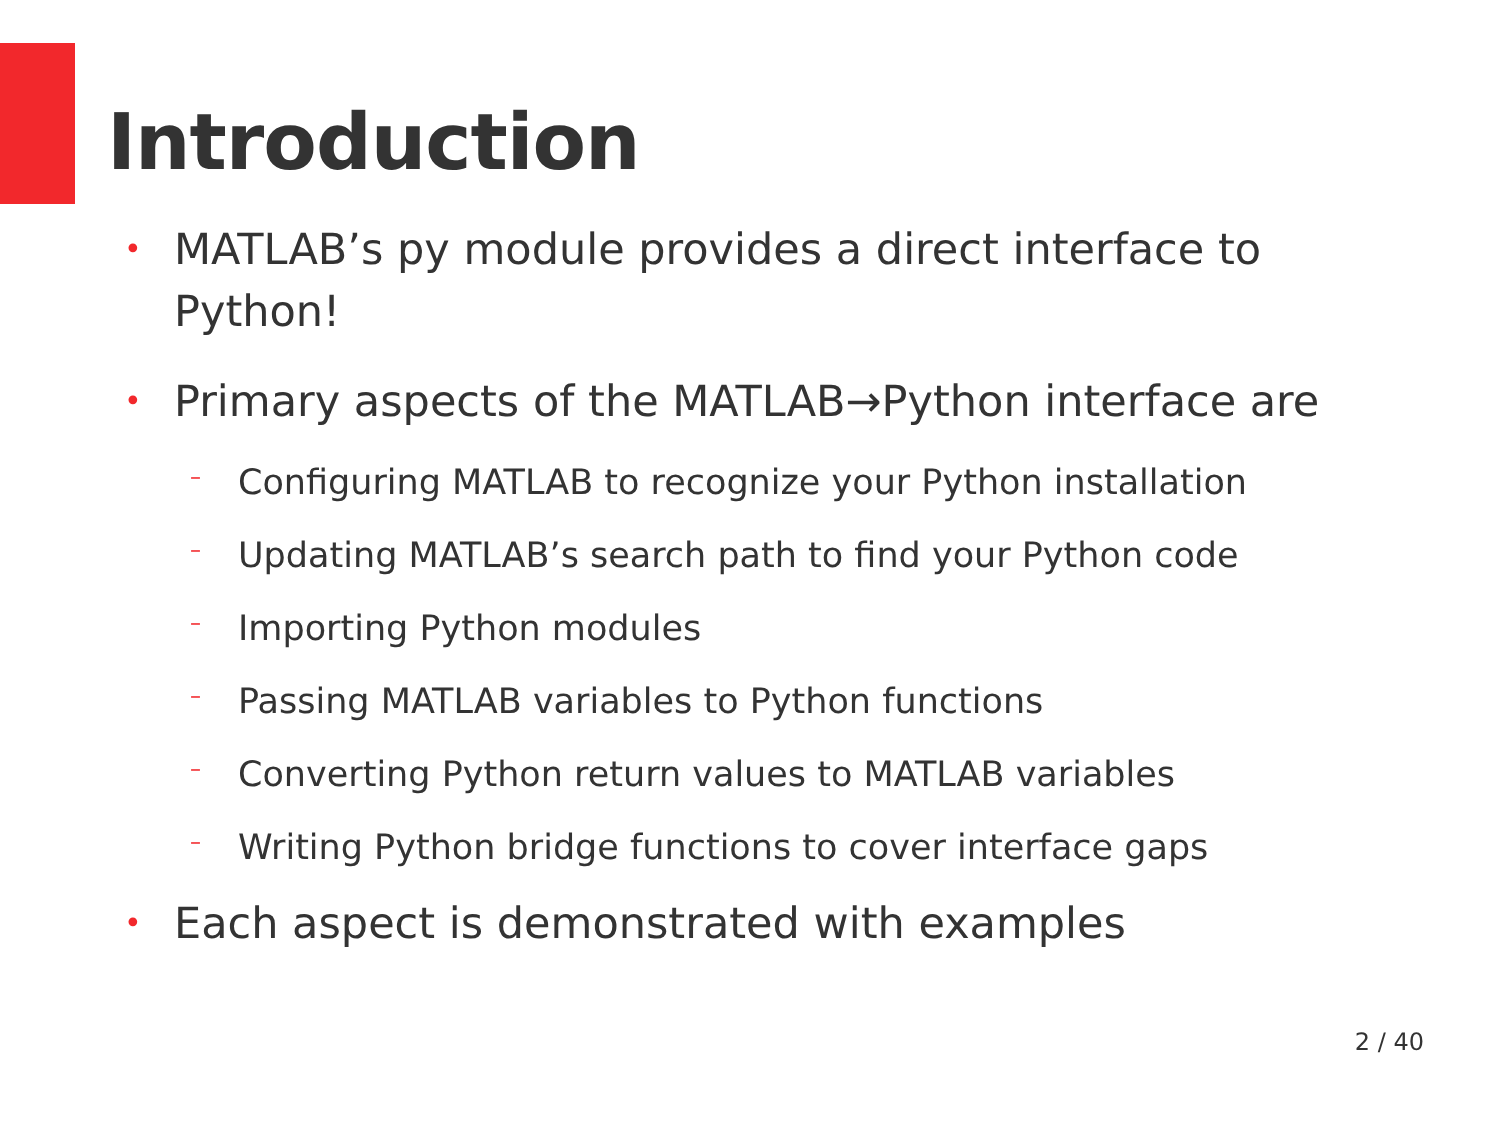Introduction
• MATLAB’s py module provides a direct interface to Python!
• Primary aspects of the MATLAB→Python interface are
– Configuring MATLAB to recognize your Python installation
– Updating MATLAB’s search path to find your Python code
– Importing Python modules
– Passing MATLAB variables to Python functions
– Converting Python return values to MATLAB variables
– Writing Python bridge functions to cover interface gaps
• Each aspect is demonstrated with examples
2 / 40